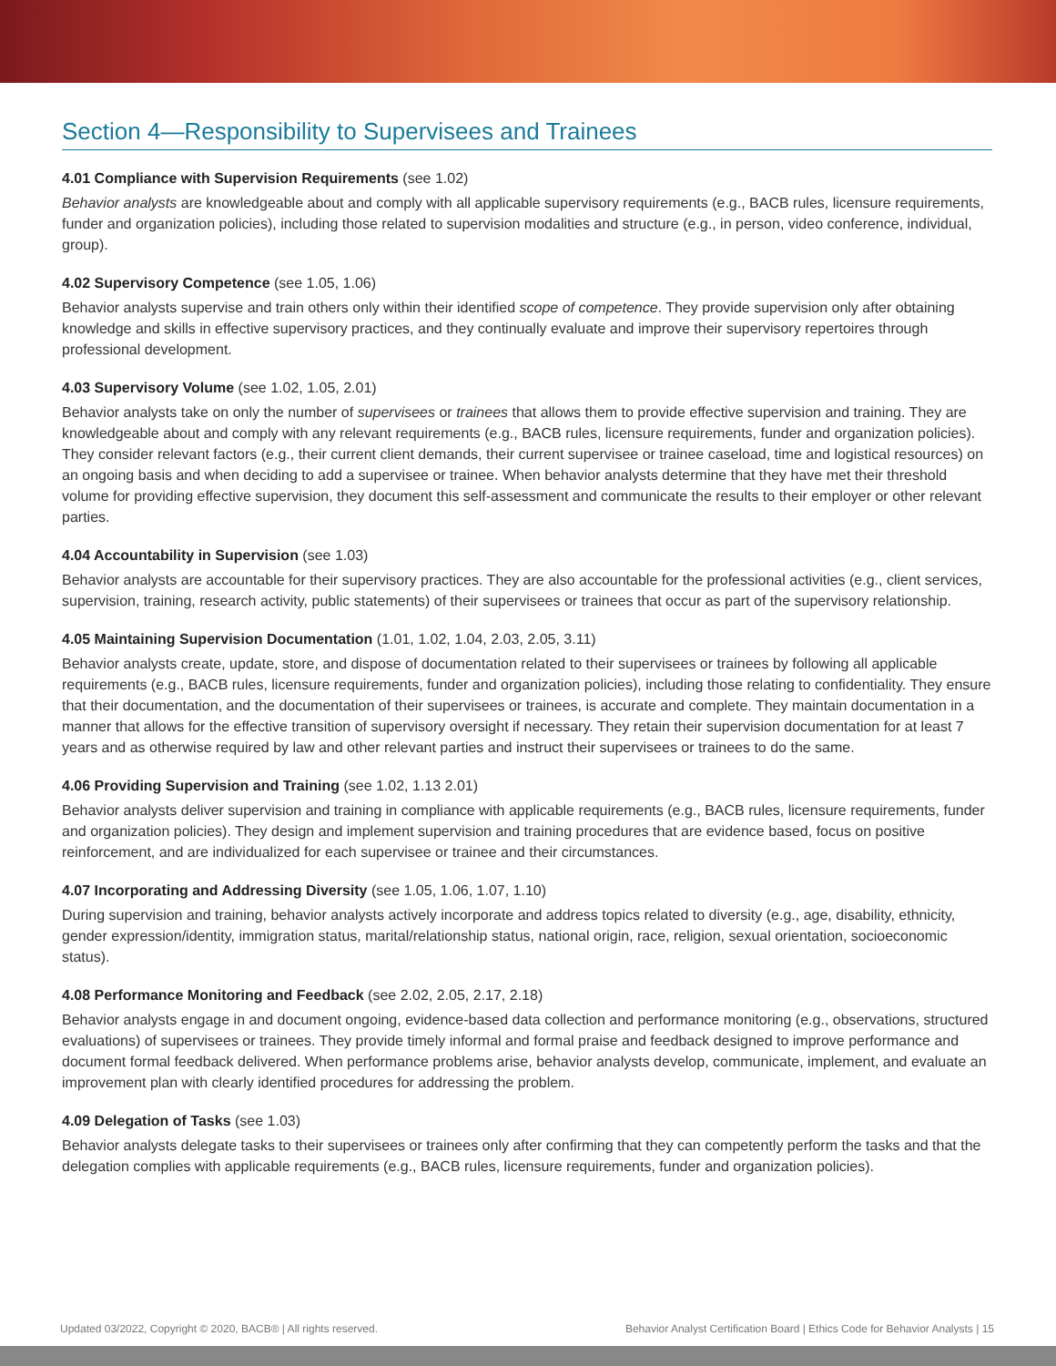Section 4—Responsibility to Supervisees and Trainees
4.01 Compliance with Supervision Requirements (see 1.02)
Behavior analysts are knowledgeable about and comply with all applicable supervisory requirements (e.g., BACB rules, licensure requirements, funder and organization policies), including those related to supervision modalities and structure (e.g., in person, video conference, individual, group).
4.02 Supervisory Competence (see 1.05, 1.06)
Behavior analysts supervise and train others only within their identified scope of competence. They provide supervision only after obtaining knowledge and skills in effective supervisory practices, and they continually evaluate and improve their supervisory repertoires through professional development.
4.03 Supervisory Volume (see 1.02, 1.05, 2.01)
Behavior analysts take on only the number of supervisees or trainees that allows them to provide effective supervision and training. They are knowledgeable about and comply with any relevant requirements (e.g., BACB rules, licensure requirements, funder and organization policies). They consider relevant factors (e.g., their current client demands, their current supervisee or trainee caseload, time and logistical resources) on an ongoing basis and when deciding to add a supervisee or trainee. When behavior analysts determine that they have met their threshold volume for providing effective supervision, they document this self-assessment and communicate the results to their employer or other relevant parties.
4.04 Accountability in Supervision (see 1.03)
Behavior analysts are accountable for their supervisory practices. They are also accountable for the professional activities (e.g., client services, supervision, training, research activity, public statements) of their supervisees or trainees that occur as part of the supervisory relationship.
4.05 Maintaining Supervision Documentation (1.01, 1.02, 1.04, 2.03, 2.05, 3.11)
Behavior analysts create, update, store, and dispose of documentation related to their supervisees or trainees by following all applicable requirements (e.g., BACB rules, licensure requirements, funder and organization policies), including those relating to confidentiality. They ensure that their documentation, and the documentation of their supervisees or trainees, is accurate and complete. They maintain documentation in a manner that allows for the effective transition of supervisory oversight if necessary. They retain their supervision documentation for at least 7 years and as otherwise required by law and other relevant parties and instruct their supervisees or trainees to do the same.
4.06 Providing Supervision and Training (see 1.02, 1.13 2.01)
Behavior analysts deliver supervision and training in compliance with applicable requirements (e.g., BACB rules, licensure requirements, funder and organization policies). They design and implement supervision and training procedures that are evidence based, focus on positive reinforcement, and are individualized for each supervisee or trainee and their circumstances.
4.07 Incorporating and Addressing Diversity (see 1.05, 1.06, 1.07, 1.10)
During supervision and training, behavior analysts actively incorporate and address topics related to diversity (e.g., age, disability, ethnicity, gender expression/identity, immigration status, marital/relationship status, national origin, race, religion, sexual orientation, socioeconomic status).
4.08 Performance Monitoring and Feedback (see 2.02, 2.05, 2.17, 2.18)
Behavior analysts engage in and document ongoing, evidence-based data collection and performance monitoring (e.g., observations, structured evaluations) of supervisees or trainees. They provide timely informal and formal praise and feedback designed to improve performance and document formal feedback delivered. When performance problems arise, behavior analysts develop, communicate, implement, and evaluate an improvement plan with clearly identified procedures for addressing the problem.
4.09 Delegation of Tasks (see 1.03)
Behavior analysts delegate tasks to their supervisees or trainees only after confirming that they can competently perform the tasks and that the delegation complies with applicable requirements (e.g., BACB rules, licensure requirements, funder and organization policies).
Updated 03/2022, Copyright © 2020, BACB® | All rights reserved. Behavior Analyst Certification Board | Ethics Code for Behavior Analysts | 15